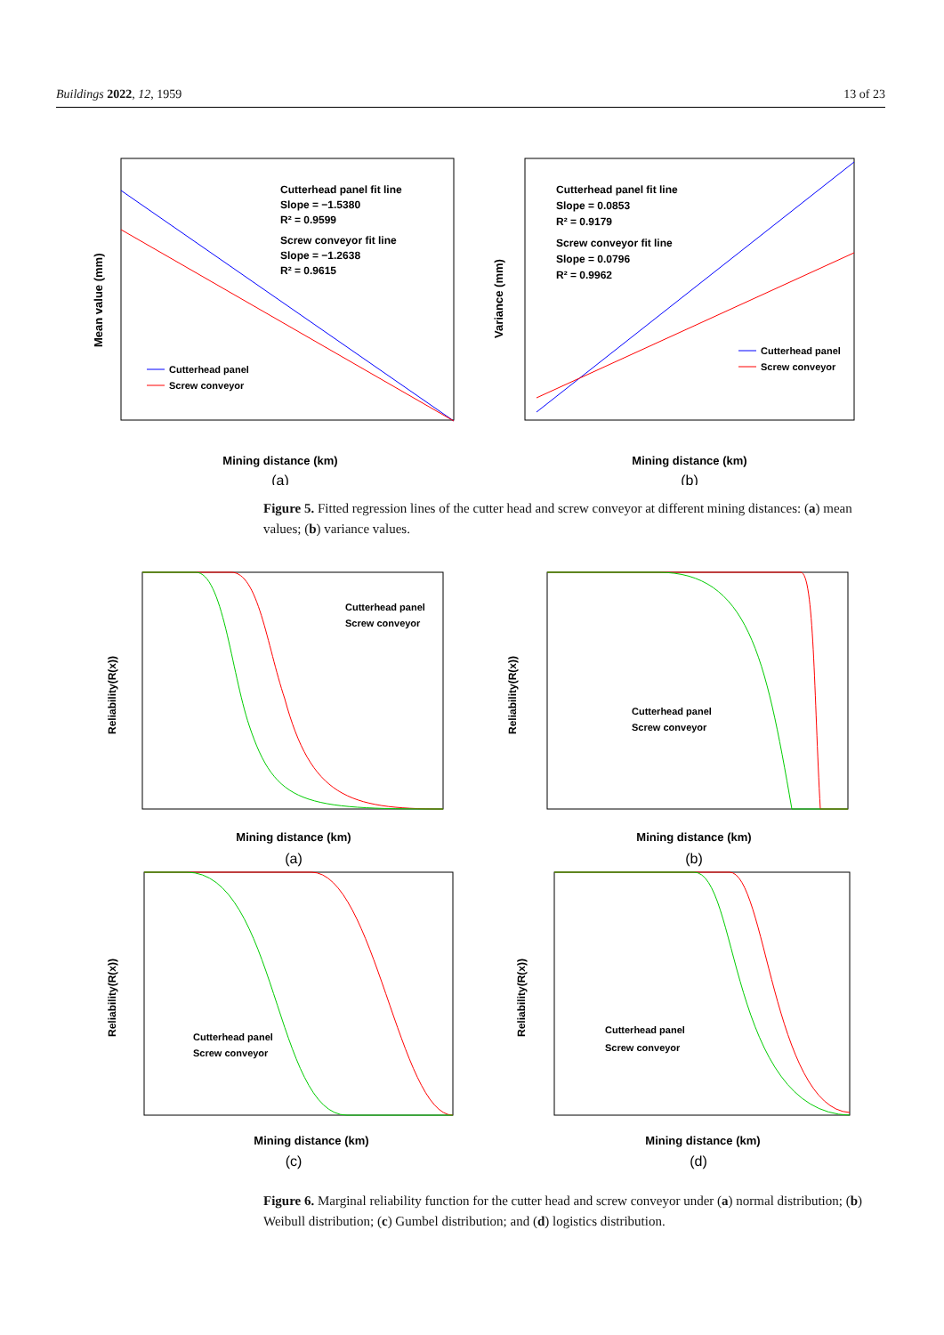Buildings 2022, 12, 1959 13 of 23
Mean value (mm)
Mining distance (km)
(a)
Cutterhead panel fit line
Slope = −1.5380
R² = 0.9599
Screw conveyor fit line
Slope = −1.2638
R² = 0.9615
Cutterhead panel
Screw conveyor
Variance (mm)
Mining distance (km)
(b)
Cutterhead panel fit line
Slope = 0.0853
R² = 0.9179
Screw conveyor fit line
Slope = 0.0796
R² = 0.9962
Cutterhead panel
Screw conveyor
Figure 5. Fitted regression lines of the cutter head and screw conveyor at different mining distances: (a) mean values; (b) variance values.
Reliability(R(x))
Mining distance (km)
(a)
Cutterhead panel
Screw conveyor
Reliability(R(x))
Mining distance (km)
(b)
Cutterhead panel
Screw conveyor
Reliability(R(x))
Mining distance (km)
(c)
Cutterhead panel
Screw conveyor
Reliability(R(x))
Mining distance (km)
(d)
Cutterhead panel
Screw conveyor
Figure 6. Marginal reliability function for the cutter head and screw conveyor under (a) normal distribution; (b) Weibull distribution; (c) Gumbel distribution; and (d) logistics distribution.